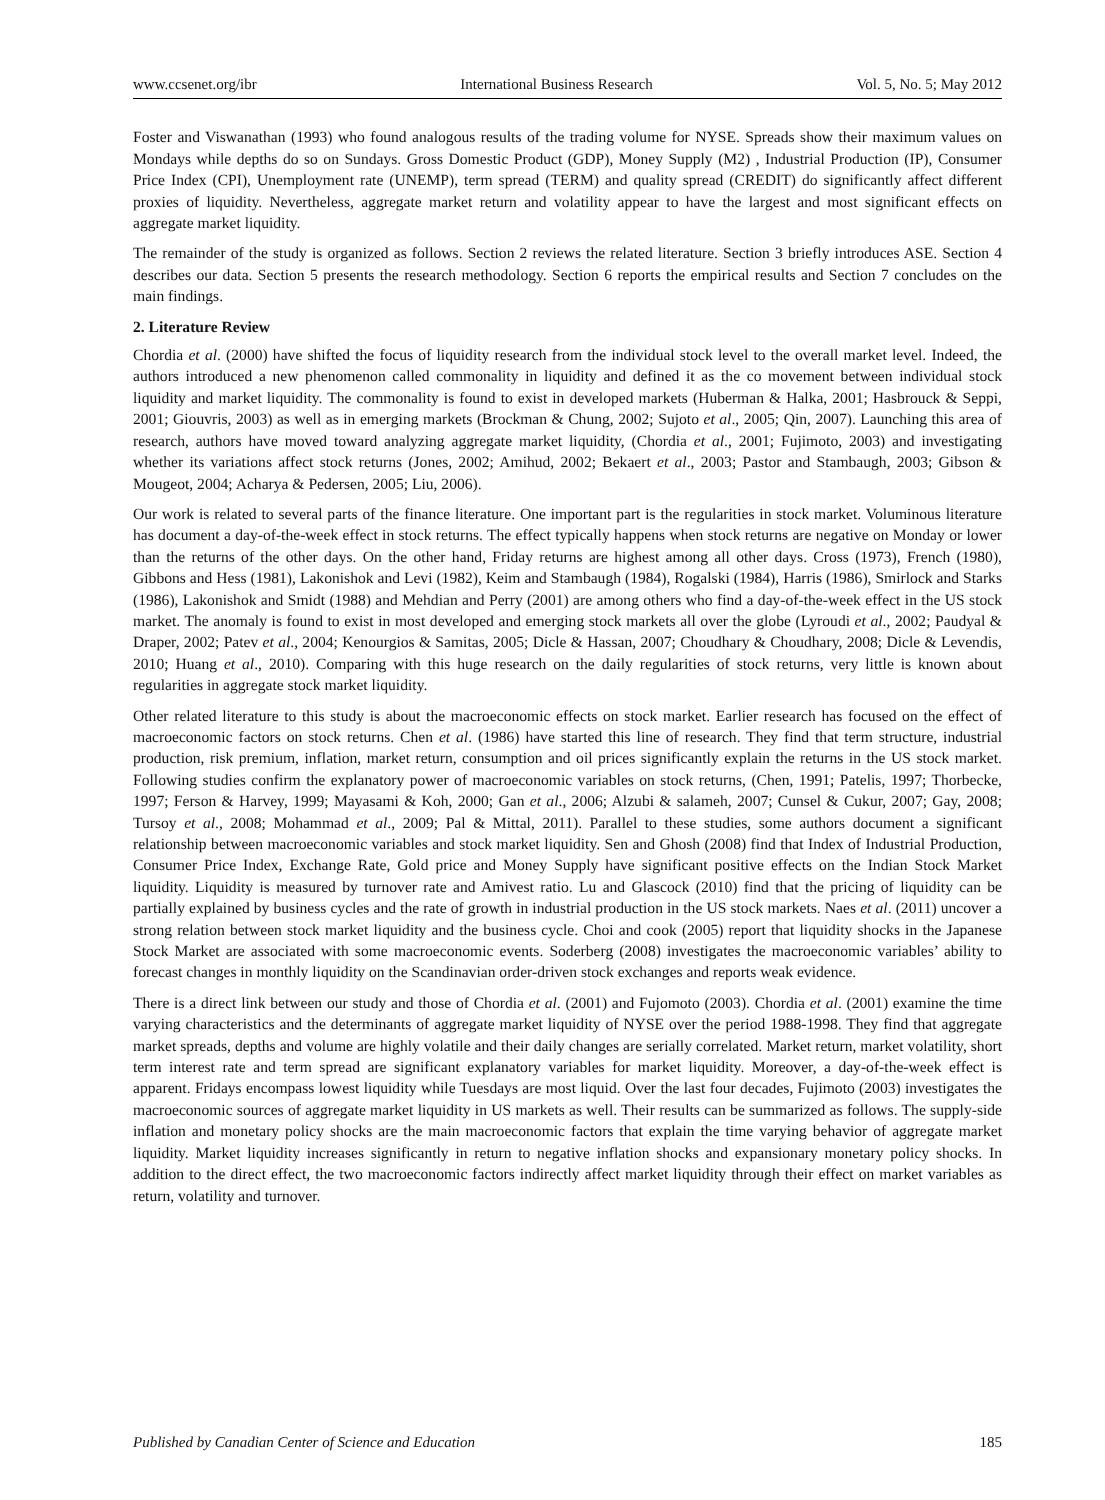www.ccsenet.org/ibr International Business Research Vol. 5, No. 5; May 2012
Foster and Viswanathan (1993) who found analogous results of the trading volume for NYSE. Spreads show their maximum values on Mondays while depths do so on Sundays. Gross Domestic Product (GDP), Money Supply (M2) , Industrial Production (IP), Consumer Price Index (CPI), Unemployment rate (UNEMP), term spread (TERM) and quality spread (CREDIT) do significantly affect different proxies of liquidity. Nevertheless, aggregate market return and volatility appear to have the largest and most significant effects on aggregate market liquidity.
The remainder of the study is organized as follows. Section 2 reviews the related literature. Section 3 briefly introduces ASE. Section 4 describes our data. Section 5 presents the research methodology. Section 6 reports the empirical results and Section 7 concludes on the main findings.
2. Literature Review
Chordia et al. (2000) have shifted the focus of liquidity research from the individual stock level to the overall market level. Indeed, the authors introduced a new phenomenon called commonality in liquidity and defined it as the co movement between individual stock liquidity and market liquidity. The commonality is found to exist in developed markets (Huberman & Halka, 2001; Hasbrouck & Seppi, 2001; Giouvris, 2003) as well as in emerging markets (Brockman & Chung, 2002; Sujoto et al., 2005; Qin, 2007). Launching this area of research, authors have moved toward analyzing aggregate market liquidity, (Chordia et al., 2001; Fujimoto, 2003) and investigating whether its variations affect stock returns (Jones, 2002; Amihud, 2002; Bekaert et al., 2003; Pastor and Stambaugh, 2003; Gibson & Mougeot, 2004; Acharya & Pedersen, 2005; Liu, 2006).
Our work is related to several parts of the finance literature. One important part is the regularities in stock market. Voluminous literature has document a day-of-the-week effect in stock returns. The effect typically happens when stock returns are negative on Monday or lower than the returns of the other days. On the other hand, Friday returns are highest among all other days. Cross (1973), French (1980), Gibbons and Hess (1981), Lakonishok and Levi (1982), Keim and Stambaugh (1984), Rogalski (1984), Harris (1986), Smirlock and Starks (1986), Lakonishok and Smidt (1988) and Mehdian and Perry (2001) are among others who find a day-of-the-week effect in the US stock market. The anomaly is found to exist in most developed and emerging stock markets all over the globe (Lyroudi et al., 2002; Paudyal & Draper, 2002; Patev et al., 2004; Kenourgios & Samitas, 2005; Dicle & Hassan, 2007; Choudhary & Choudhary, 2008; Dicle & Levendis, 2010; Huang et al., 2010). Comparing with this huge research on the daily regularities of stock returns, very little is known about regularities in aggregate stock market liquidity.
Other related literature to this study is about the macroeconomic effects on stock market. Earlier research has focused on the effect of macroeconomic factors on stock returns. Chen et al. (1986) have started this line of research. They find that term structure, industrial production, risk premium, inflation, market return, consumption and oil prices significantly explain the returns in the US stock market. Following studies confirm the explanatory power of macroeconomic variables on stock returns, (Chen, 1991; Patelis, 1997; Thorbecke, 1997; Ferson & Harvey, 1999; Mayasami & Koh, 2000; Gan et al., 2006; Alzubi & salameh, 2007; Cunsel & Cukur, 2007; Gay, 2008; Tursoy et al., 2008; Mohammad et al., 2009; Pal & Mittal, 2011). Parallel to these studies, some authors document a significant relationship between macroeconomic variables and stock market liquidity. Sen and Ghosh (2008) find that Index of Industrial Production, Consumer Price Index, Exchange Rate, Gold price and Money Supply have significant positive effects on the Indian Stock Market liquidity. Liquidity is measured by turnover rate and Amivest ratio. Lu and Glascock (2010) find that the pricing of liquidity can be partially explained by business cycles and the rate of growth in industrial production in the US stock markets. Naes et al. (2011) uncover a strong relation between stock market liquidity and the business cycle. Choi and cook (2005) report that liquidity shocks in the Japanese Stock Market are associated with some macroeconomic events. Soderberg (2008) investigates the macroeconomic variables’ ability to forecast changes in monthly liquidity on the Scandinavian order-driven stock exchanges and reports weak evidence.
There is a direct link between our study and those of Chordia et al. (2001) and Fujomoto (2003). Chordia et al. (2001) examine the time varying characteristics and the determinants of aggregate market liquidity of NYSE over the period 1988-1998. They find that aggregate market spreads, depths and volume are highly volatile and their daily changes are serially correlated. Market return, market volatility, short term interest rate and term spread are significant explanatory variables for market liquidity. Moreover, a day-of-the-week effect is apparent. Fridays encompass lowest liquidity while Tuesdays are most liquid. Over the last four decades, Fujimoto (2003) investigates the macroeconomic sources of aggregate market liquidity in US markets as well. Their results can be summarized as follows. The supply-side inflation and monetary policy shocks are the main macroeconomic factors that explain the time varying behavior of aggregate market liquidity. Market liquidity increases significantly in return to negative inflation shocks and expansionary monetary policy shocks. In addition to the direct effect, the two macroeconomic factors indirectly affect market liquidity through their effect on market variables as return, volatility and turnover.
Published by Canadian Center of Science and Education 185